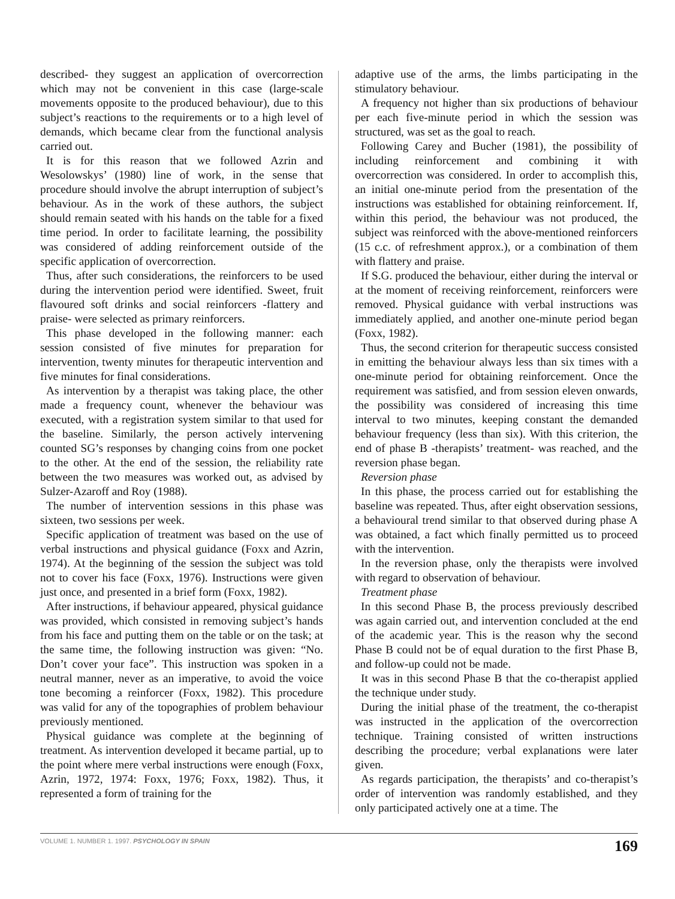described- they suggest an application of overcorrection which may not be convenient in this case (large-scale movements opposite to the produced behaviour), due to this subject’s reactions to the requirements or to a high level of demands, which became clear from the functional analysis carried out.
It is for this reason that we followed Azrin and Wesolowskys’ (1980) line of work, in the sense that procedure should involve the abrupt interruption of subject’s behaviour. As in the work of these authors, the subject should remain seated with his hands on the table for a fixed time period. In order to facilitate learning, the possibility was considered of adding reinforcement outside of the specific application of overcorrection.
Thus, after such considerations, the reinforcers to be used during the intervention period were identified. Sweet, fruit flavoured soft drinks and social reinforcers -flattery and praise- were selected as primary reinforcers.
This phase developed in the following manner: each session consisted of five minutes for preparation for intervention, twenty minutes for therapeutic intervention and five minutes for final considerations.
As intervention by a therapist was taking place, the other made a frequency count, whenever the behaviour was executed, with a registration system similar to that used for the baseline. Similarly, the person actively intervening counted SG’s responses by changing coins from one pocket to the other. At the end of the session, the reliability rate between the two measures was worked out, as advised by Sulzer-Azaroff and Roy (1988).
The number of intervention sessions in this phase was sixteen, two sessions per week.
Specific application of treatment was based on the use of verbal instructions and physical guidance (Foxx and Azrin, 1974). At the beginning of the session the subject was told not to cover his face (Foxx, 1976). Instructions were given just once, and presented in a brief form (Foxx, 1982).
After instructions, if behaviour appeared, physical guidance was provided, which consisted in removing subject’s hands from his face and putting them on the table or on the task; at the same time, the following instruction was given: “No. Don’t cover your face”. This instruction was spoken in a neutral manner, never as an imperative, to avoid the voice tone becoming a reinforcer (Foxx, 1982). This procedure was valid for any of the topographies of problem behaviour previously mentioned.
Physical guidance was complete at the beginning of treatment. As intervention developed it became partial, up to the point where mere verbal instructions were enough (Foxx, Azrin, 1972, 1974: Foxx, 1976; Foxx, 1982). Thus, it represented a form of training for the
adaptive use of the arms, the limbs participating in the stimulatory behaviour.
A frequency not higher than six productions of behaviour per each five-minute period in which the session was structured, was set as the goal to reach.
Following Carey and Bucher (1981), the possibility of including reinforcement and combining it with overcorrection was considered. In order to accomplish this, an initial one-minute period from the presentation of the instructions was established for obtaining reinforcement. If, within this period, the behaviour was not produced, the subject was reinforced with the above-mentioned reinforcers (15 c.c. of refreshment approx.), or a combination of them with flattery and praise.
If S.G. produced the behaviour, either during the interval or at the moment of receiving reinforcement, reinforcers were removed. Physical guidance with verbal instructions was immediately applied, and another one-minute period began (Foxx, 1982).
Thus, the second criterion for therapeutic success consisted in emitting the behaviour always less than six times with a one-minute period for obtaining reinforcement. Once the requirement was satisfied, and from session eleven onwards, the possibility was considered of increasing this time interval to two minutes, keeping constant the demanded behaviour frequency (less than six). With this criterion, the end of phase B -therapists’ treatment- was reached, and the reversion phase began.
Reversion phase
In this phase, the process carried out for establishing the baseline was repeated. Thus, after eight observation sessions, a behavioural trend similar to that observed during phase A was obtained, a fact which finally permitted us to proceed with the intervention.
In the reversion phase, only the therapists were involved with regard to observation of behaviour.
Treatment phase
In this second Phase B, the process previously described was again carried out, and intervention concluded at the end of the academic year. This is the reason why the second Phase B could not be of equal duration to the first Phase B, and follow-up could not be made.
It was in this second Phase B that the co-therapist applied the technique under study.
During the initial phase of the treatment, the co-therapist was instructed in the application of the overcorrection technique. Training consisted of written instructions describing the procedure; verbal explanations were later given.
As regards participation, the therapists’ and co-therapist’s order of intervention was randomly established, and they only participated actively one at a time. The
VOLUME 1. NUMBER 1. 1997. PSYCHOLOGY IN SPAIN 169